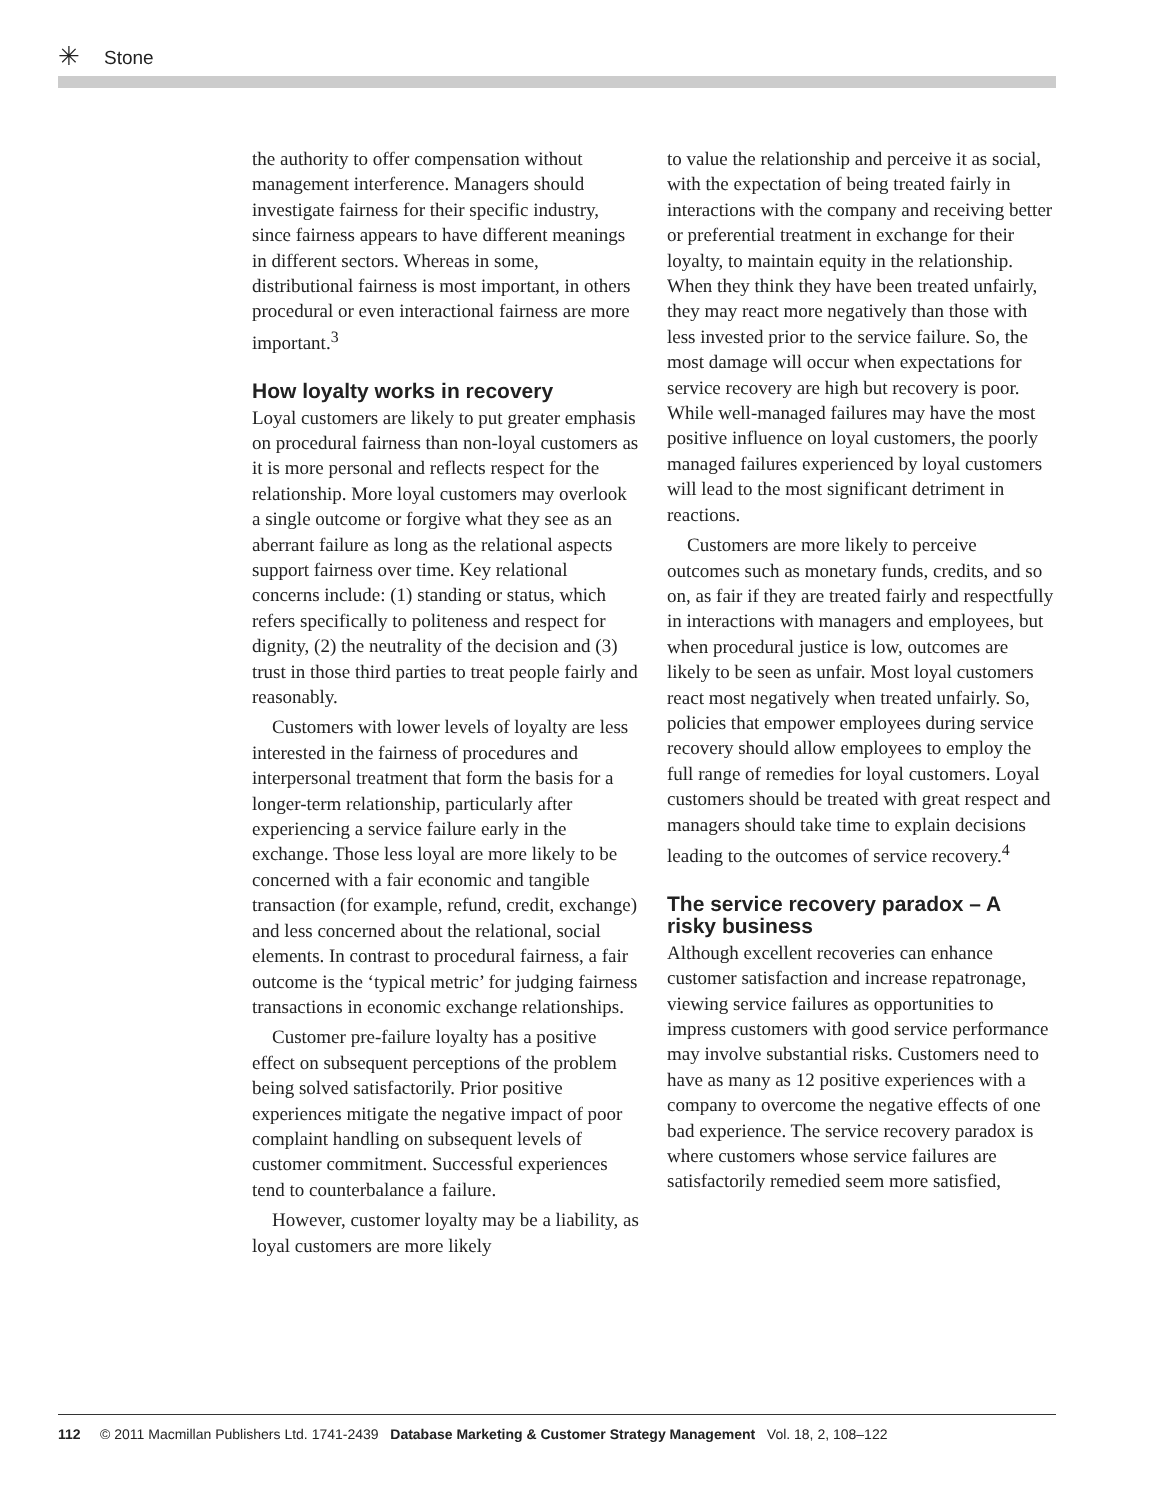✳ Stone
the authority to offer compensation without management interference. Managers should investigate fairness for their specific industry, since fairness appears to have different meanings in different sectors. Whereas in some, distributional fairness is most important, in others procedural or even interactional fairness are more important.<sup>3</sup>
How loyalty works in recovery
Loyal customers are likely to put greater emphasis on procedural fairness than non-loyal customers as it is more personal and reflects respect for the relationship. More loyal customers may overlook a single outcome or forgive what they see as an aberrant failure as long as the relational aspects support fairness over time. Key relational concerns include: (1) standing or status, which refers specifically to politeness and respect for dignity, (2) the neutrality of the decision and (3) trust in those third parties to treat people fairly and reasonably.
Customers with lower levels of loyalty are less interested in the fairness of procedures and interpersonal treatment that form the basis for a longer-term relationship, particularly after experiencing a service failure early in the exchange. Those less loyal are more likely to be concerned with a fair economic and tangible transaction (for example, refund, credit, exchange) and less concerned about the relational, social elements. In contrast to procedural fairness, a fair outcome is the ‘typical metric’ for judging fairness transactions in economic exchange relationships.
Customer pre-failure loyalty has a positive effect on subsequent perceptions of the problem being solved satisfactorily. Prior positive experiences mitigate the negative impact of poor complaint handling on subsequent levels of customer commitment. Successful experiences tend to counterbalance a failure.
However, customer loyalty may be a liability, as loyal customers are more likely
to value the relationship and perceive it as social, with the expectation of being treated fairly in interactions with the company and receiving better or preferential treatment in exchange for their loyalty, to maintain equity in the relationship. When they think they have been treated unfairly, they may react more negatively than those with less invested prior to the service failure. So, the most damage will occur when expectations for service recovery are high but recovery is poor. While well-managed failures may have the most positive influence on loyal customers, the poorly managed failures experienced by loyal customers will lead to the most significant detriment in reactions.
Customers are more likely to perceive outcomes such as monetary funds, credits, and so on, as fair if they are treated fairly and respectfully in interactions with managers and employees, but when procedural justice is low, outcomes are likely to be seen as unfair. Most loyal customers react most negatively when treated unfairly. So, policies that empower employees during service recovery should allow employees to employ the full range of remedies for loyal customers. Loyal customers should be treated with great respect and managers should take time to explain decisions leading to the outcomes of service recovery.<sup>4</sup>
The service recovery paradox – A risky business
Although excellent recoveries can enhance customer satisfaction and increase repatronage, viewing service failures as opportunities to impress customers with good service performance may involve substantial risks. Customers need to have as many as 12 positive experiences with a company to overcome the negative effects of one bad experience. The service recovery paradox is where customers whose service failures are satisfactorily remedied seem more satisfied,
112 © 2011 Macmillan Publishers Ltd. 1741-2439 Database Marketing & Customer Strategy Management Vol. 18, 2, 108–122